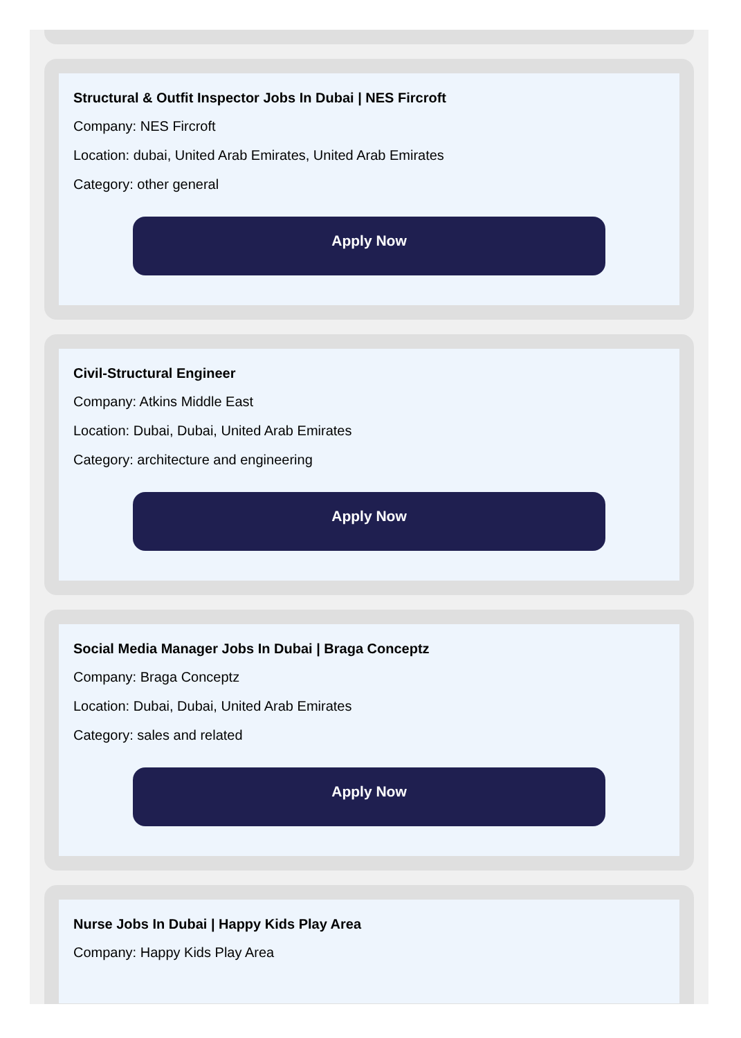Structural & Outfit Inspector Jobs In Dubai | NES Fircroft
Company: NES Fircroft
Location: dubai, United Arab Emirates, United Arab Emirates
Category: other general
Apply Now
Civil-Structural Engineer
Company: Atkins Middle East
Location: Dubai, Dubai, United Arab Emirates
Category: architecture and engineering
Apply Now
Social Media Manager Jobs In Dubai | Braga Conceptz
Company: Braga Conceptz
Location: Dubai, Dubai, United Arab Emirates
Category: sales and related
Apply Now
Nurse Jobs In Dubai | Happy Kids Play Area
Company: Happy Kids Play Area